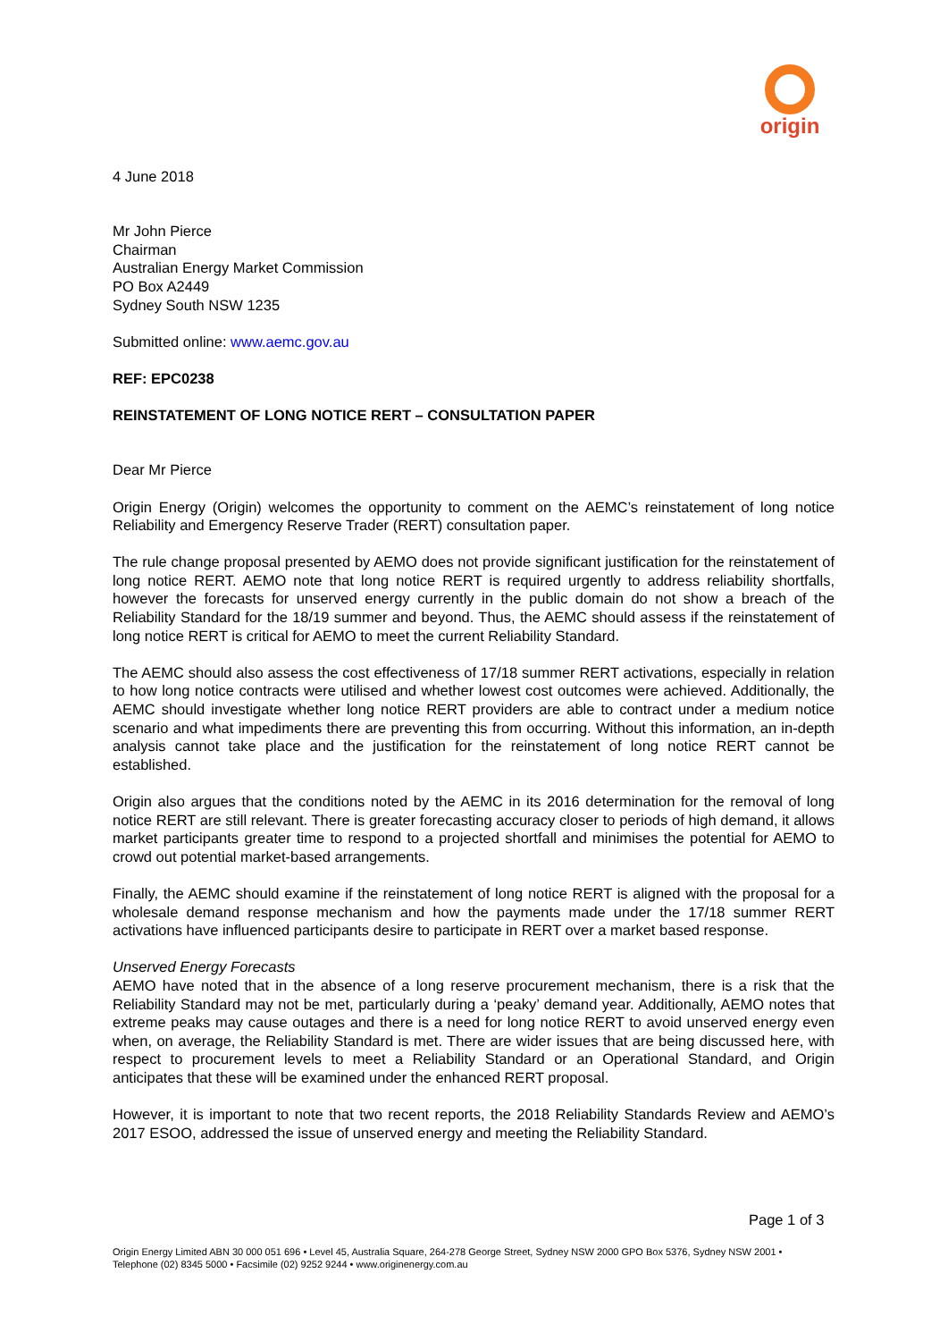origin
4 June 2018
Mr John Pierce
Chairman
Australian Energy Market Commission
PO Box A2449
Sydney South NSW 1235
Submitted online: www.aemc.gov.au
REF: EPC0238
REINSTATEMENT OF LONG NOTICE RERT – CONSULTATION PAPER
Dear Mr Pierce
Origin Energy (Origin) welcomes the opportunity to comment on the AEMC’s reinstatement of long notice Reliability and Emergency Reserve Trader (RERT) consultation paper.
The rule change proposal presented by AEMO does not provide significant justification for the reinstatement of long notice RERT. AEMO note that long notice RERT is required urgently to address reliability shortfalls, however the forecasts for unserved energy currently in the public domain do not show a breach of the Reliability Standard for the 18/19 summer and beyond. Thus, the AEMC should assess if the reinstatement of long notice RERT is critical for AEMO to meet the current Reliability Standard.
The AEMC should also assess the cost effectiveness of 17/18 summer RERT activations, especially in relation to how long notice contracts were utilised and whether lowest cost outcomes were achieved. Additionally, the AEMC should investigate whether long notice RERT providers are able to contract under a medium notice scenario and what impediments there are preventing this from occurring. Without this information, an in-depth analysis cannot take place and the justification for the reinstatement of long notice RERT cannot be established.
Origin also argues that the conditions noted by the AEMC in its 2016 determination for the removal of long notice RERT are still relevant. There is greater forecasting accuracy closer to periods of high demand, it allows market participants greater time to respond to a projected shortfall and minimises the potential for AEMO to crowd out potential market-based arrangements.
Finally, the AEMC should examine if the reinstatement of long notice RERT is aligned with the proposal for a wholesale demand response mechanism and how the payments made under the 17/18 summer RERT activations have influenced participants desire to participate in RERT over a market based response.
Unserved Energy Forecasts
AEMO have noted that in the absence of a long reserve procurement mechanism, there is a risk that the Reliability Standard may not be met, particularly during a ‘peaky’ demand year. Additionally, AEMO notes that extreme peaks may cause outages and there is a need for long notice RERT to avoid unserved energy even when, on average, the Reliability Standard is met. There are wider issues that are being discussed here, with respect to procurement levels to meet a Reliability Standard or an Operational Standard, and Origin anticipates that these will be examined under the enhanced RERT proposal.
However, it is important to note that two recent reports, the 2018 Reliability Standards Review and AEMO’s 2017 ESOO, addressed the issue of unserved energy and meeting the Reliability Standard.
Page 1 of 3
Origin Energy Limited ABN 30 000 051 696 • Level 45, Australia Square, 264-278 George Street, Sydney NSW 2000 GPO Box 5376, Sydney NSW 2001 • Telephone (02) 8345 5000 • Facsimile (02) 9252 9244 • www.originenergy.com.au